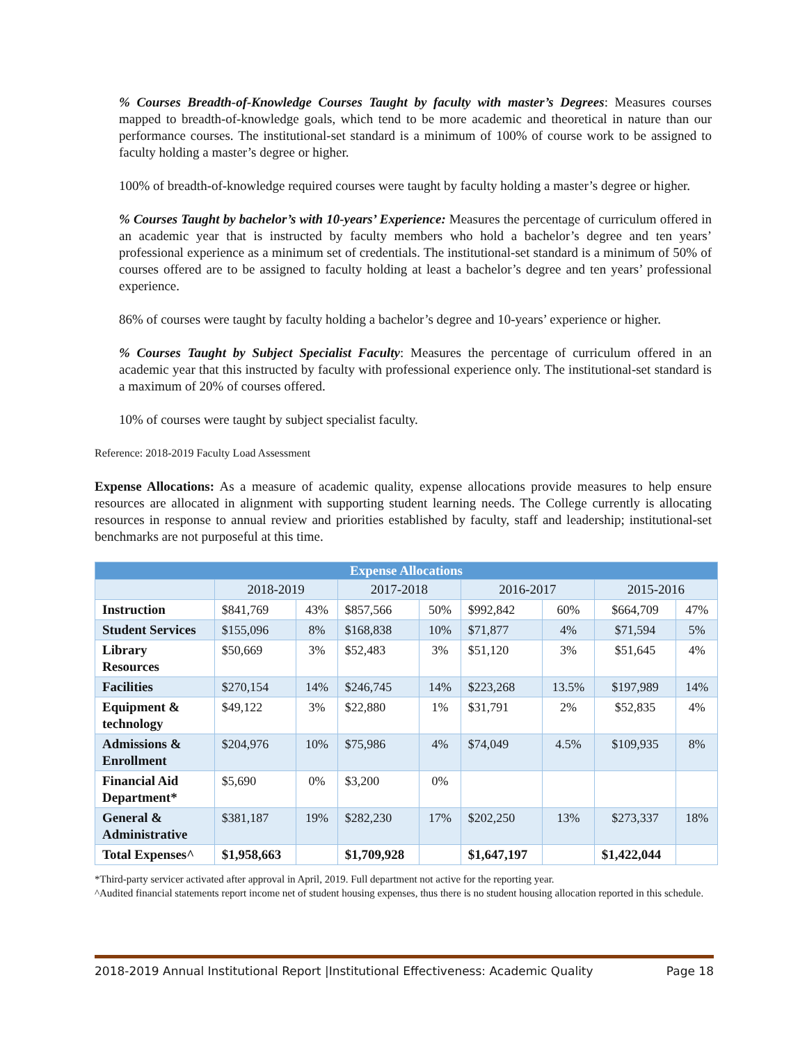% Courses Breadth-of-Knowledge Courses Taught by faculty with master’s Degrees: Measures courses mapped to breadth-of-knowledge goals, which tend to be more academic and theoretical in nature than our performance courses. The institutional-set standard is a minimum of 100% of course work to be assigned to faculty holding a master’s degree or higher.
100% of breadth-of-knowledge required courses were taught by faculty holding a master’s degree or higher.
% Courses Taught by bachelor’s with 10-years’ Experience: Measures the percentage of curriculum offered in an academic year that is instructed by faculty members who hold a bachelor’s degree and ten years’ professional experience as a minimum set of credentials. The institutional-set standard is a minimum of 50% of courses offered are to be assigned to faculty holding at least a bachelor’s degree and ten years’ professional experience.
86% of courses were taught by faculty holding a bachelor’s degree and 10-years’ experience or higher.
% Courses Taught by Subject Specialist Faculty: Measures the percentage of curriculum offered in an academic year that this instructed by faculty with professional experience only. The institutional-set standard is a maximum of 20% of courses offered.
10% of courses were taught by subject specialist faculty.
Reference: 2018-2019 Faculty Load Assessment
Expense Allocations: As a measure of academic quality, expense allocations provide measures to help ensure resources are allocated in alignment with supporting student learning needs. The College currently is allocating resources in response to annual review and priorities established by faculty, staff and leadership; institutional-set benchmarks are not purposeful at this time.
| Expense Allocations | | | | | | | | |
| --- | --- | --- | --- | --- | --- | --- | --- | --- |
| | 2018-2019 | | 2017-2018 | | 2016-2017 | | 2015-2016 | |
| Instruction | $841,769 | 43% | $857,566 | 50% | $992,842 | 60% | $664,709 | 47% |
| Student Services | $155,096 | 8% | $168,838 | 10% | $71,877 | 4% | $71,594 | 5% |
| Library Resources | $50,669 | 3% | $52,483 | 3% | $51,120 | 3% | $51,645 | 4% |
| Facilities | $270,154 | 14% | $246,745 | 14% | $223,268 | 13.5% | $197,989 | 14% |
| Equipment & technology | $49,122 | 3% | $22,880 | 1% | $31,791 | 2% | $52,835 | 4% |
| Admissions & Enrollment | $204,976 | 10% | $75,986 | 4% | $74,049 | 4.5% | $109,935 | 8% |
| Financial Aid Department* | $5,690 | 0% | $3,200 | 0% | | | | |
| General & Administrative | $381,187 | 19% | $282,230 | 17% | $202,250 | 13% | $273,337 | 18% |
| Total Expenses^ | $1,958,663 | | $1,709,928 | | $1,647,197 | | $1,422,044 | |
*Third-party servicer activated after approval in April, 2019. Full department not active for the reporting year.
^Audited financial statements report income net of student housing expenses, thus there is no student housing allocation reported in this schedule.
2018-2019 Annual Institutional Report |Institutional Effectiveness: Academic Quality Page 18